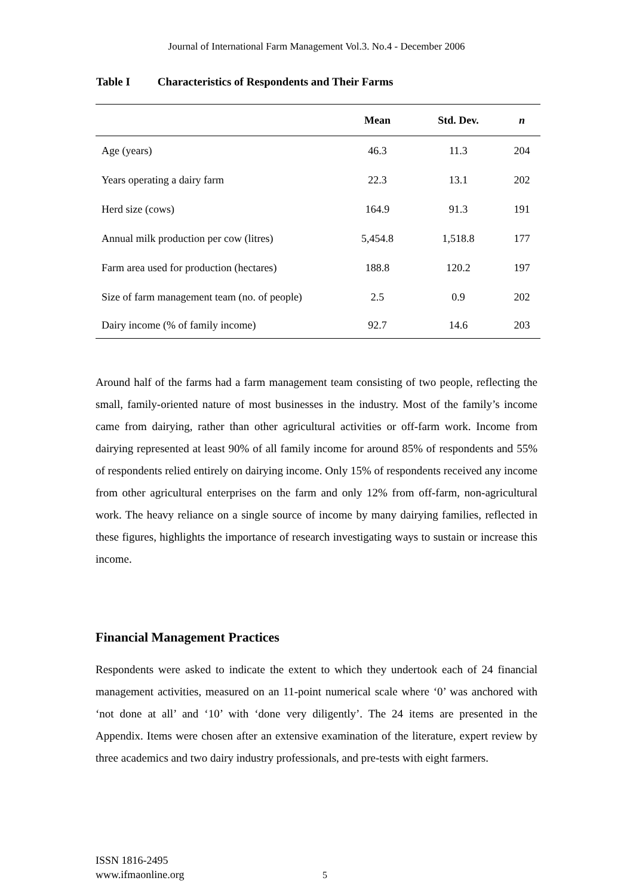Journal of International Farm Management Vol.3. No.4 - December 2006
Table I Characteristics of Respondents and Their Farms
| | Mean | Std. Dev. | n |
| --- | --- | --- | --- |
| Age (years) | 46.3 | 11.3 | 204 |
| Years operating a dairy farm | 22.3 | 13.1 | 202 |
| Herd size (cows) | 164.9 | 91.3 | 191 |
| Annual milk production per cow (litres) | 5,454.8 | 1,518.8 | 177 |
| Farm area used for production (hectares) | 188.8 | 120.2 | 197 |
| Size of farm management team (no. of people) | 2.5 | 0.9 | 202 |
| Dairy income (% of family income) | 92.7 | 14.6 | 203 |
Around half of the farms had a farm management team consisting of two people, reflecting the small, family-oriented nature of most businesses in the industry. Most of the family’s income came from dairying, rather than other agricultural activities or off-farm work. Income from dairying represented at least 90% of all family income for around 85% of respondents and 55% of respondents relied entirely on dairying income. Only 15% of respondents received any income from other agricultural enterprises on the farm and only 12% from off-farm, non-agricultural work. The heavy reliance on a single source of income by many dairying families, reflected in these figures, highlights the importance of research investigating ways to sustain or increase this income.
Financial Management Practices
Respondents were asked to indicate the extent to which they undertook each of 24 financial management activities, measured on an 11-point numerical scale where ‘0’ was anchored with ‘not done at all’ and ‘10’ with ‘done very diligently’. The 24 items are presented in the Appendix. Items were chosen after an extensive examination of the literature, expert review by three academics and two dairy industry professionals, and pre-tests with eight farmers.
ISSN 1816-2495
www.ifmaonline.org
5